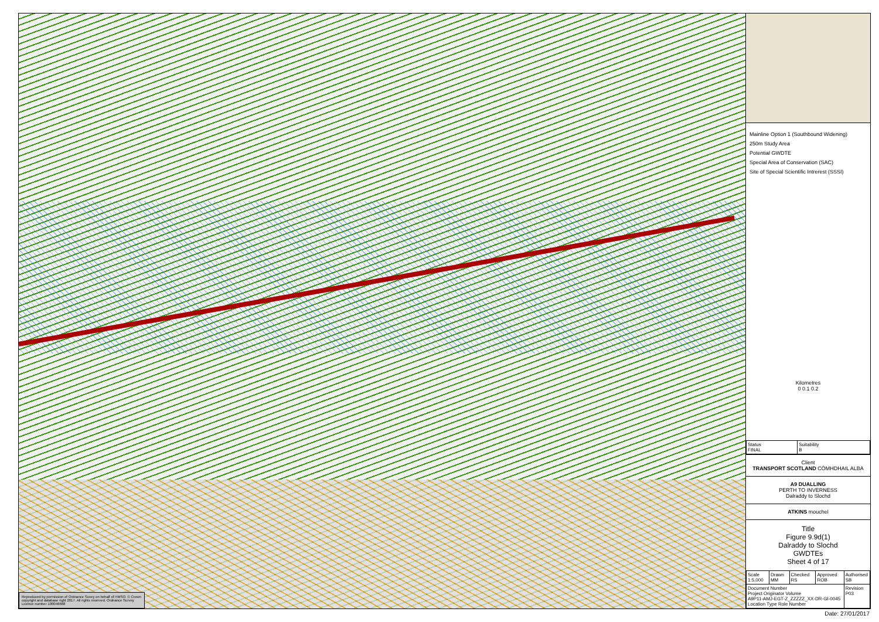Reproduced by permission of Ordnance Suvey on behalf of HMSO. © Crown copyright and database right 2017. All rights reserved. Ordnance Survey Licence number 100046668
Mainline Option 1 (Southbound Widening)
250m Study Area
Potential GWDTE
Special Area of Conservation (SAC)
Site of Special Scientific Intrerest (SSSI)
Kilometres
0 0.1 0.2
| Status FINAL | Suitability B |
Client
TRANSPORT SCOTLAND CÒMHDHAIL ALBA
A9 DUALLING
PERTH TO INVERNESS
Dalraddy to Slochd
ATKINS mouchel
Title
Figure 9.9d(1)
Dalraddy to Slochd
GWDTEs
Sheet 4 of 17
| Scale 1:5,000 | Drawn MM | Checked RS | Approved ROB | Authorised SB |
| Document Number Project Originator Volume A9P11-AMJ-EGT-Z_ZZZZZ_XX-DR-GI-0045 Location Type Role Number | | | | Revision P03 |
Date: 27/01/2017